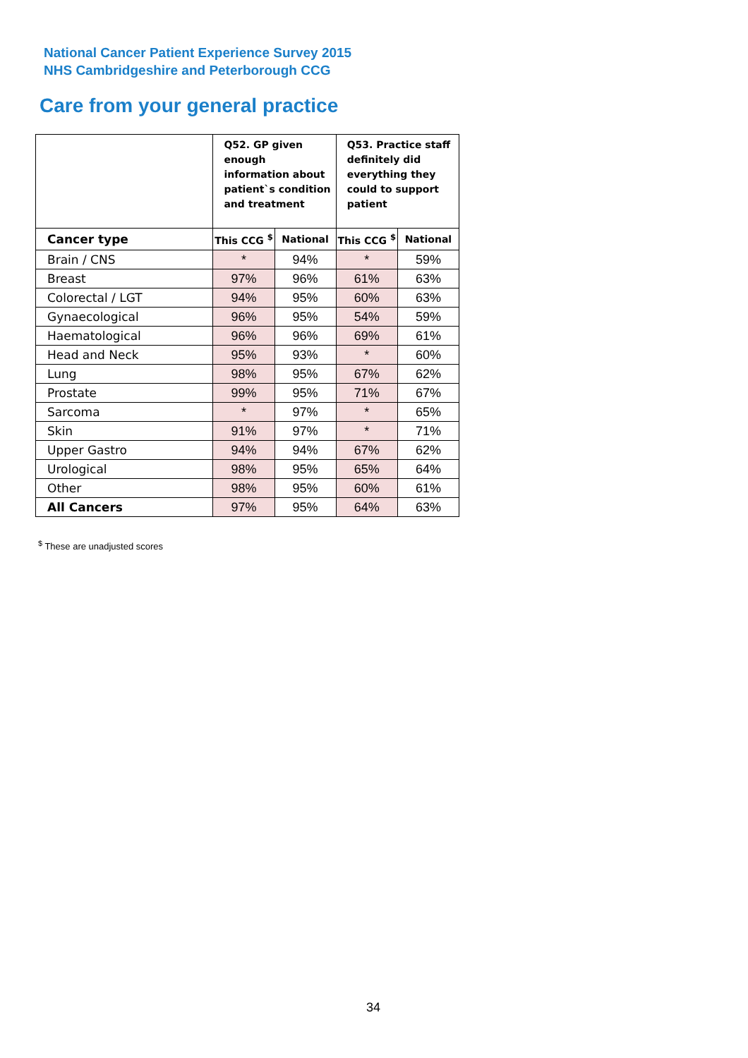National Cancer Patient Experience Survey 2015
NHS Cambridgeshire and Peterborough CCG
Care from your general practice
| | Q52. GP given enough information about patient`s condition and treatment | | Q53. Practice staff definitely did everything they could to support patient | |
| --- | --- | --- | --- | --- |
| Cancer type | This CCG <sup>$</sup> | National | This CCG <sup>$</sup> | National |
| Brain / CNS | * | 94% | * | 59% |
| Breast | 97% | 96% | 61% | 63% |
| Colorectal / LGT | 94% | 95% | 60% | 63% |
| Gynaecological | 96% | 95% | 54% | 59% |
| Haematological | 96% | 96% | 69% | 61% |
| Head and Neck | 95% | 93% | * | 60% |
| Lung | 98% | 95% | 67% | 62% |
| Prostate | 99% | 95% | 71% | 67% |
| Sarcoma | * | 97% | * | 65% |
| Skin | 91% | 97% | * | 71% |
| Upper Gastro | 94% | 94% | 67% | 62% |
| Urological | 98% | 95% | 65% | 64% |
| Other | 98% | 95% | 60% | 61% |
| All Cancers | 97% | 95% | 64% | 63% |
<sup>$</sup> These are unadjusted scores
34